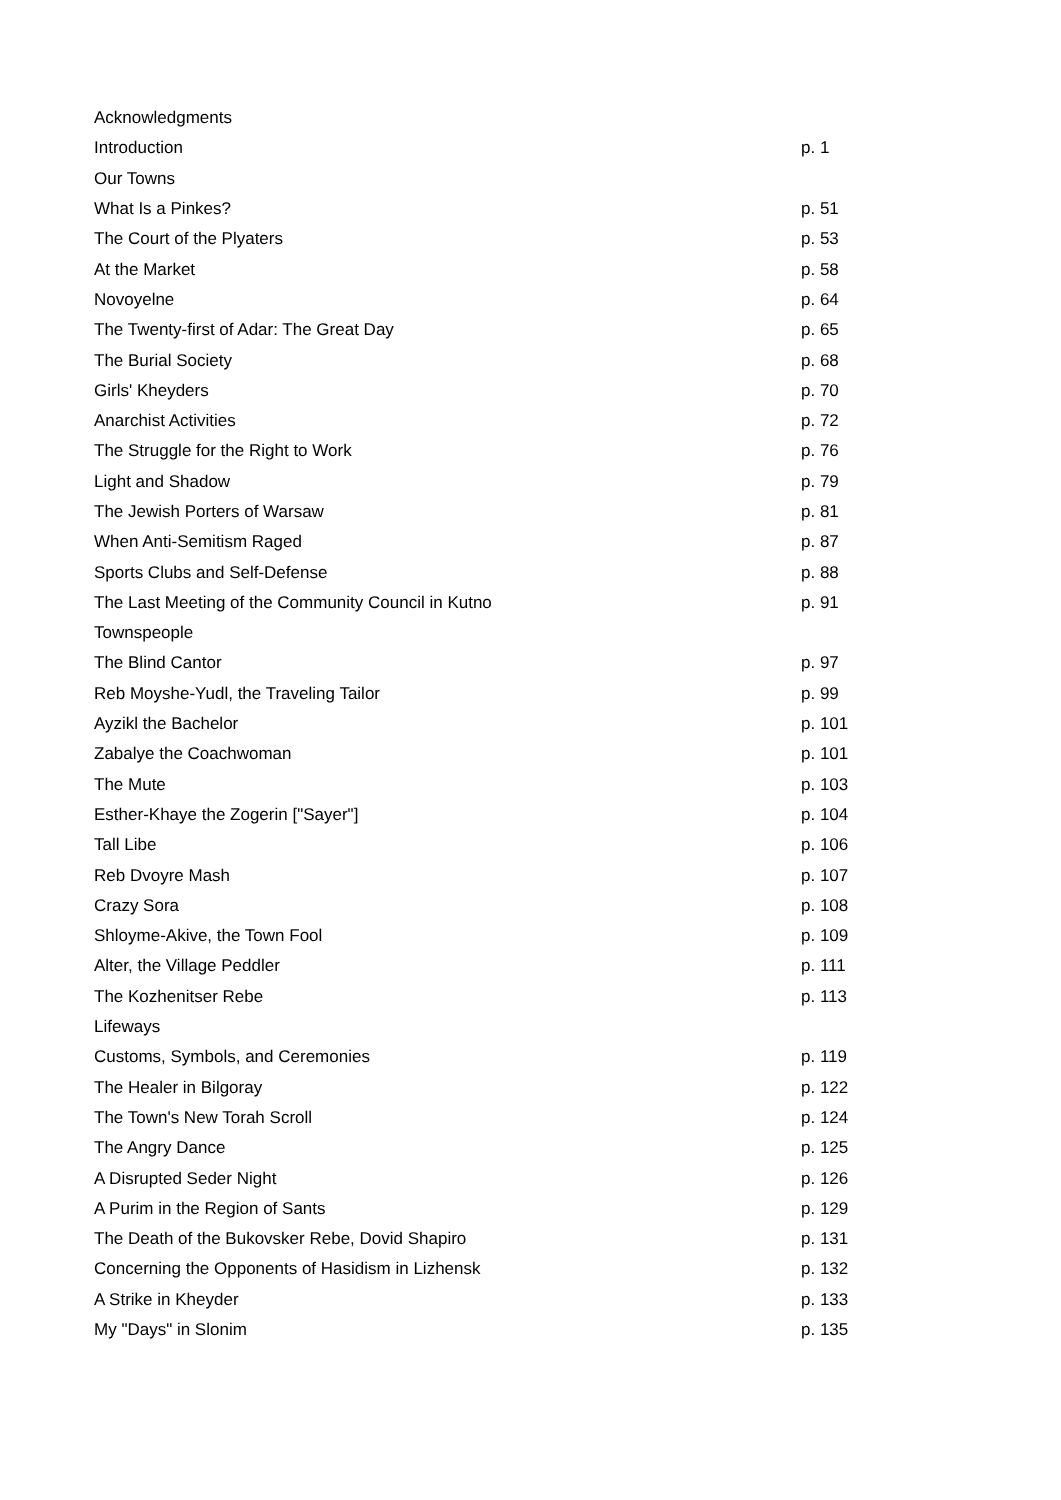| Acknowledgments | |
| Introduction | p. 1 |
| Our Towns | |
| What Is a Pinkes? | p. 51 |
| The Court of the Plyaters | p. 53 |
| At the Market | p. 58 |
| Novoyelne | p. 64 |
| The Twenty-first of Adar: The Great Day | p. 65 |
| The Burial Society | p. 68 |
| Girls' Kheyders | p. 70 |
| Anarchist Activities | p. 72 |
| The Struggle for the Right to Work | p. 76 |
| Light and Shadow | p. 79 |
| The Jewish Porters of Warsaw | p. 81 |
| When Anti-Semitism Raged | p. 87 |
| Sports Clubs and Self-Defense | p. 88 |
| The Last Meeting of the Community Council in Kutno | p. 91 |
| Townspeople | |
| The Blind Cantor | p. 97 |
| Reb Moyshe-Yudl, the Traveling Tailor | p. 99 |
| Ayzikl the Bachelor | p. 101 |
| Zabalye the Coachwoman | p. 101 |
| The Mute | p. 103 |
| Esther-Khaye the Zogerin ["Sayer"] | p. 104 |
| Tall Libe | p. 106 |
| Reb Dvoyre Mash | p. 107 |
| Crazy Sora | p. 108 |
| Shloyme-Akive, the Town Fool | p. 109 |
| Alter, the Village Peddler | p. 111 |
| The Kozhenitser Rebe | p. 113 |
| Lifeways | |
| Customs, Symbols, and Ceremonies | p. 119 |
| The Healer in Bilgoray | p. 122 |
| The Town's New Torah Scroll | p. 124 |
| The Angry Dance | p. 125 |
| A Disrupted Seder Night | p. 126 |
| A Purim in the Region of Sants | p. 129 |
| The Death of the Bukovsker Rebe, Dovid Shapiro | p. 131 |
| Concerning the Opponents of Hasidism in Lizhensk | p. 132 |
| A Strike in Kheyder | p. 133 |
| My "Days" in Slonim | p. 135 |